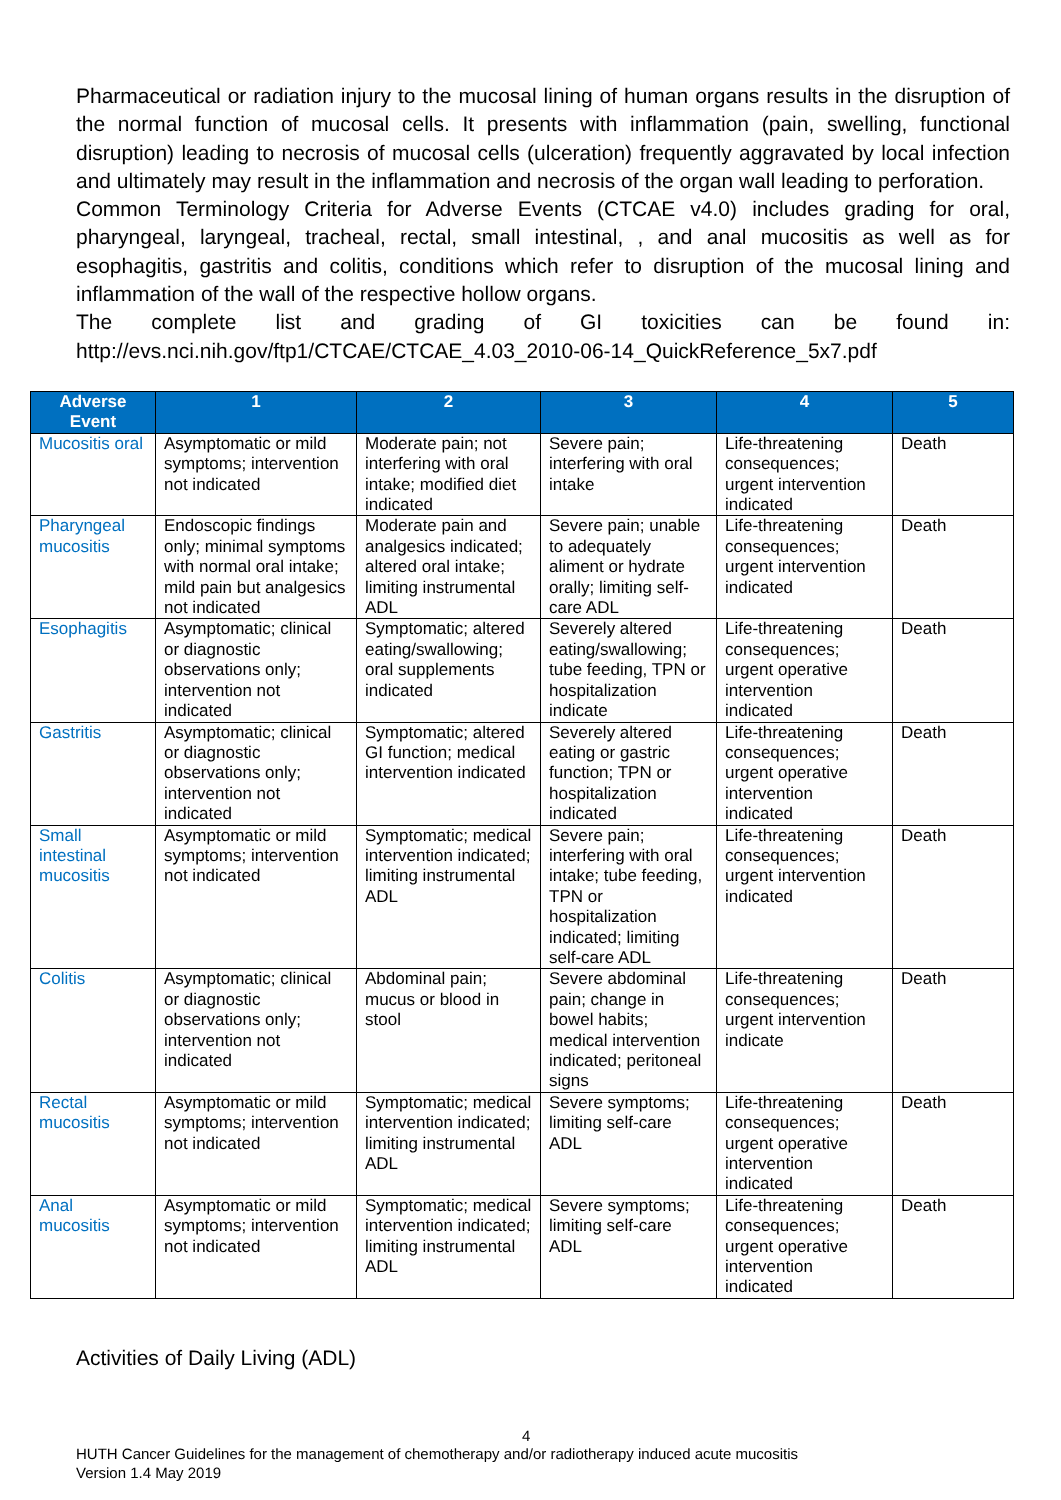Pharmaceutical or radiation injury to the mucosal lining of human organs results in the disruption of the normal function of mucosal cells. It presents with inflammation (pain, swelling, functional disruption) leading to necrosis of mucosal cells (ulceration) frequently aggravated by local infection and ultimately may result in the inflammation and necrosis of the organ wall leading to perforation.
Common Terminology Criteria for Adverse Events (CTCAE v4.0) includes grading for oral, pharyngeal, laryngeal, tracheal, rectal, small intestinal, , and anal mucositis as well as for esophagitis, gastritis and colitis, conditions which refer to disruption of the mucosal lining and inflammation of the wall of the respective hollow organs.
The complete list and grading of GI toxicities can be found in:
http://evs.nci.nih.gov/ftp1/CTCAE/CTCAE_4.03_2010-06-14_QuickReference_5x7.pdf
| Adverse Event | 1 | 2 | 3 | 4 | 5 |
| --- | --- | --- | --- | --- | --- |
| Mucositis oral | Asymptomatic or mild symptoms; intervention not indicated | Moderate pain; not interfering with oral intake; modified diet indicated | Severe pain; interfering with oral intake | Life-threatening consequences; urgent intervention indicated | Death |
| Pharyngeal mucositis | Endoscopic findings only; minimal symptoms with normal oral intake; mild pain but analgesics not indicated | Moderate pain and analgesics indicated; altered oral intake; limiting instrumental ADL | Severe pain; unable to adequately aliment or hydrate orally; limiting self-care ADL | Life-threatening consequences; urgent intervention indicated | Death |
| Esophagitis | Asymptomatic; clinical or diagnostic observations only; intervention not indicated | Symptomatic; altered eating/swallowing; oral supplements indicated | Severely altered eating/swallowing; tube feeding, TPN or hospitalization indicate | Life-threatening consequences; urgent operative intervention indicated | Death |
| Gastritis | Asymptomatic; clinical or diagnostic observations only; intervention not indicated | Symptomatic; altered GI function; medical intervention indicated | Severely altered eating or gastric function; TPN or hospitalization indicated | Life-threatening consequences; urgent operative intervention indicated | Death |
| Small intestinal mucositis | Asymptomatic or mild symptoms; intervention not indicated | Symptomatic; medical intervention indicated; limiting instrumental ADL | Severe pain; interfering with oral intake; tube feeding, TPN or hospitalization indicated; limiting self-care ADL | Life-threatening consequences; urgent intervention indicated | Death |
| Colitis | Asymptomatic; clinical or diagnostic observations only; intervention not indicated | Abdominal pain; mucus or blood in stool | Severe abdominal pain; change in bowel habits; medical intervention indicated; peritoneal signs | Life-threatening consequences; urgent intervention indicate | Death |
| Rectal mucositis | Asymptomatic or mild symptoms; intervention not indicated | Symptomatic; medical intervention indicated; limiting instrumental ADL | Severe symptoms; limiting self-care ADL | Life-threatening consequences; urgent operative intervention indicated | Death |
| Anal mucositis | Asymptomatic or mild symptoms; intervention not indicated | Symptomatic; medical intervention indicated; limiting instrumental ADL | Severe symptoms; limiting self-care ADL | Life-threatening consequences; urgent operative intervention indicated | Death |
Activities of Daily Living (ADL)
4
HUTH Cancer Guidelines for the management of chemotherapy and/or radiotherapy induced acute mucositis
Version 1.4 May 2019